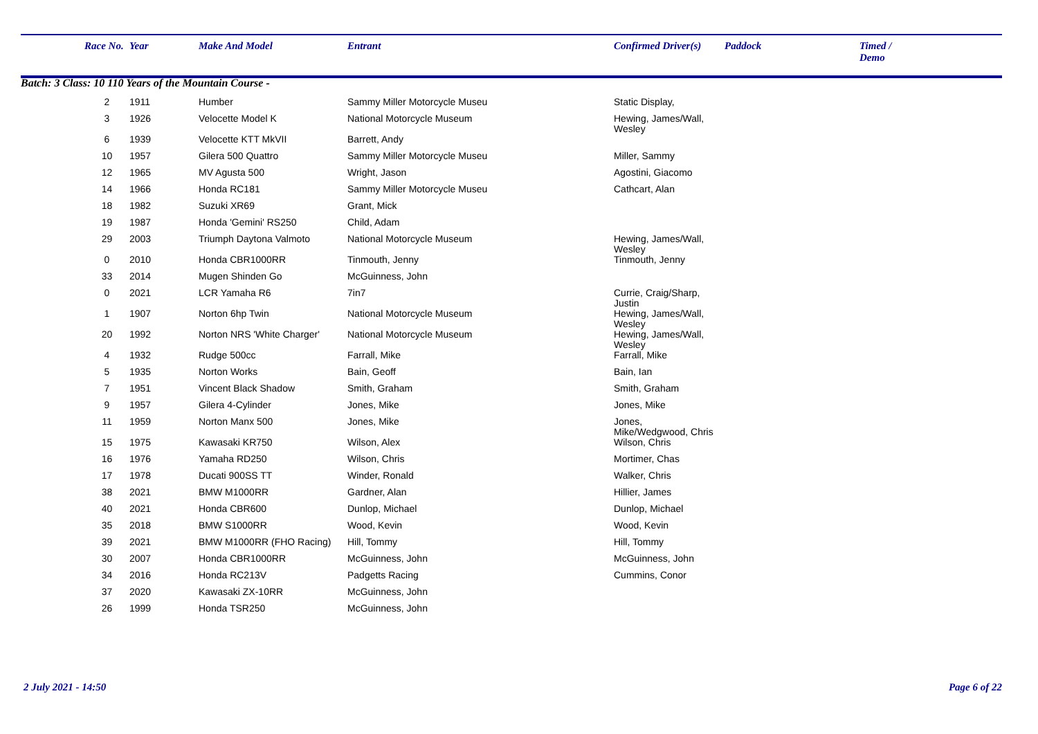| | Race No. | Year | Make And Model | Entrant | Confirmed Driver(s) | Paddock | Timed / Demo |
| --- | --- | --- | --- | --- | --- | --- | --- |
| Batch: 3 Class: 10 110 Years of the Mountain Course - | | | | | | | |
| | 2 | 1911 | Humber | Sammy Miller Motorcycle Museu | Static Display, | | |
| | 3 | 1926 | Velocette Model K | National Motorcycle Museum | Hewing, James/Wall, Wesley | | |
| | 6 | 1939 | Velocette KTT MkVII | Barrett, Andy | | | |
| | 10 | 1957 | Gilera 500 Quattro | Sammy Miller Motorcycle Museu | Miller, Sammy | | |
| | 12 | 1965 | MV Agusta 500 | Wright, Jason | Agostini, Giacomo | | |
| | 14 | 1966 | Honda RC181 | Sammy Miller Motorcycle Museu | Cathcart, Alan | | |
| | 18 | 1982 | Suzuki XR69 | Grant, Mick | | | |
| | 19 | 1987 | Honda 'Gemini' RS250 | Child, Adam | | | |
| | 29 | 2003 | Triumph Daytona Valmoto | National Motorcycle Museum | Hewing, James/Wall, Wesley | | |
| | 0 | 2010 | Honda CBR1000RR | Tinmouth, Jenny | Tinmouth, Jenny | | |
| | 33 | 2014 | Mugen Shinden Go | McGuinness, John | | | |
| | 0 | 2021 | LCR Yamaha R6 | 7in7 | Currie, Craig/Sharp, Justin | | |
| | 1 | 1907 | Norton 6hp Twin | National Motorcycle Museum | Hewing, James/Wall, Wesley | | |
| | 20 | 1992 | Norton NRS 'White Charger' | National Motorcycle Museum | Hewing, James/Wall, Wesley | | |
| | 4 | 1932 | Rudge 500cc | Farrall, Mike | Farrall, Mike | | |
| | 5 | 1935 | Norton Works | Bain, Geoff | Bain, Ian | | |
| | 7 | 1951 | Vincent Black Shadow | Smith, Graham | Smith, Graham | | |
| | 9 | 1957 | Gilera 4-Cylinder | Jones, Mike | Jones, Mike | | |
| | 11 | 1959 | Norton Manx 500 | Jones, Mike | Jones, Mike/Wedgwood, Chris | | |
| | 15 | 1975 | Kawasaki KR750 | Wilson, Alex | Wilson, Chris | | |
| | 16 | 1976 | Yamaha RD250 | Wilson, Chris | Mortimer, Chas | | |
| | 17 | 1978 | Ducati 900SS TT | Winder, Ronald | Walker, Chris | | |
| | 38 | 2021 | BMW M1000RR | Gardner, Alan | Hillier, James | | |
| | 40 | 2021 | Honda CBR600 | Dunlop, Michael | Dunlop, Michael | | |
| | 35 | 2018 | BMW S1000RR | Wood, Kevin | Wood, Kevin | | |
| | 39 | 2021 | BMW M1000RR (FHO Racing) | Hill, Tommy | Hill, Tommy | | |
| | 30 | 2007 | Honda CBR1000RR | McGuinness, John | McGuinness, John | | |
| | 34 | 2016 | Honda RC213V | Padgetts Racing | Cummins, Conor | | |
| | 37 | 2020 | Kawasaki ZX-10RR | McGuinness, John | | | |
| | 26 | 1999 | Honda TSR250 | McGuinness, John | | | |
2 July 2021 - 14:50 Page 6 of 22